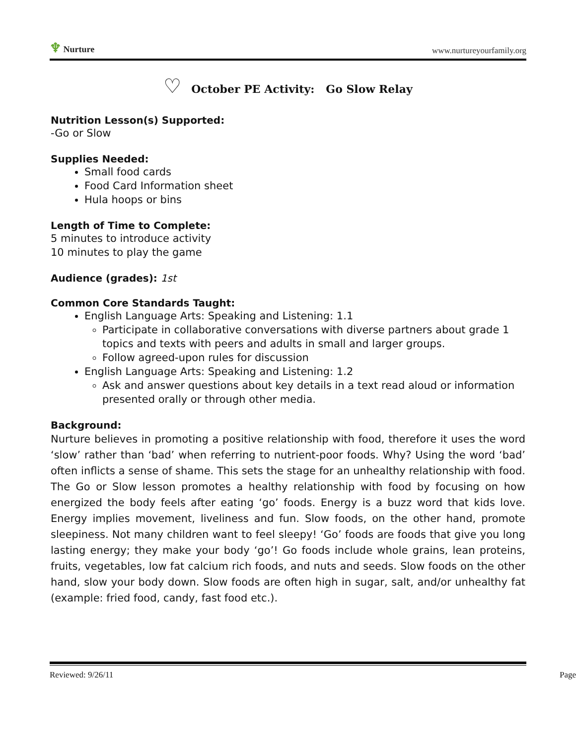♆ Nurture
www.nurtureyourfamily.org
♡ October PE Activity: Go Slow Relay
Nutrition Lesson(s) Supported:
-Go or Slow
Supplies Needed:
Small food cards
Food Card Information sheet
Hula hoops or bins
Length of Time to Complete:
5 minutes to introduce activity
10 minutes to play the game
Audience (grades): 1st
Common Core Standards Taught:
English Language Arts: Speaking and Listening: 1.1
Participate in collaborative conversations with diverse partners about grade 1 topics and texts with peers and adults in small and larger groups.
Follow agreed-upon rules for discussion
English Language Arts: Speaking and Listening: 1.2
Ask and answer questions about key details in a text read aloud or information presented orally or through other media.
Background:
Nurture believes in promoting a positive relationship with food, therefore it uses the word ‘slow’ rather than ‘bad’ when referring to nutrient-poor foods. Why? Using the word ‘bad’ often inflicts a sense of shame. This sets the stage for an unhealthy relationship with food. The Go or Slow lesson promotes a healthy relationship with food by focusing on how energized the body feels after eating ‘go’ foods. Energy is a buzz word that kids love. Energy implies movement, liveliness and fun. Slow foods, on the other hand, promote sleepiness. Not many children want to feel sleepy! ‘Go’ foods are foods that give you long lasting energy; they make your body ‘go’! Go foods include whole grains, lean proteins, fruits, vegetables, low fat calcium rich foods, and nuts and seeds. Slow foods on the other hand, slow your body down. Slow foods are often high in sugar, salt, and/or unhealthy fat (example: fried food, candy, fast food etc.).
Reviewed: 9/26/11 Page